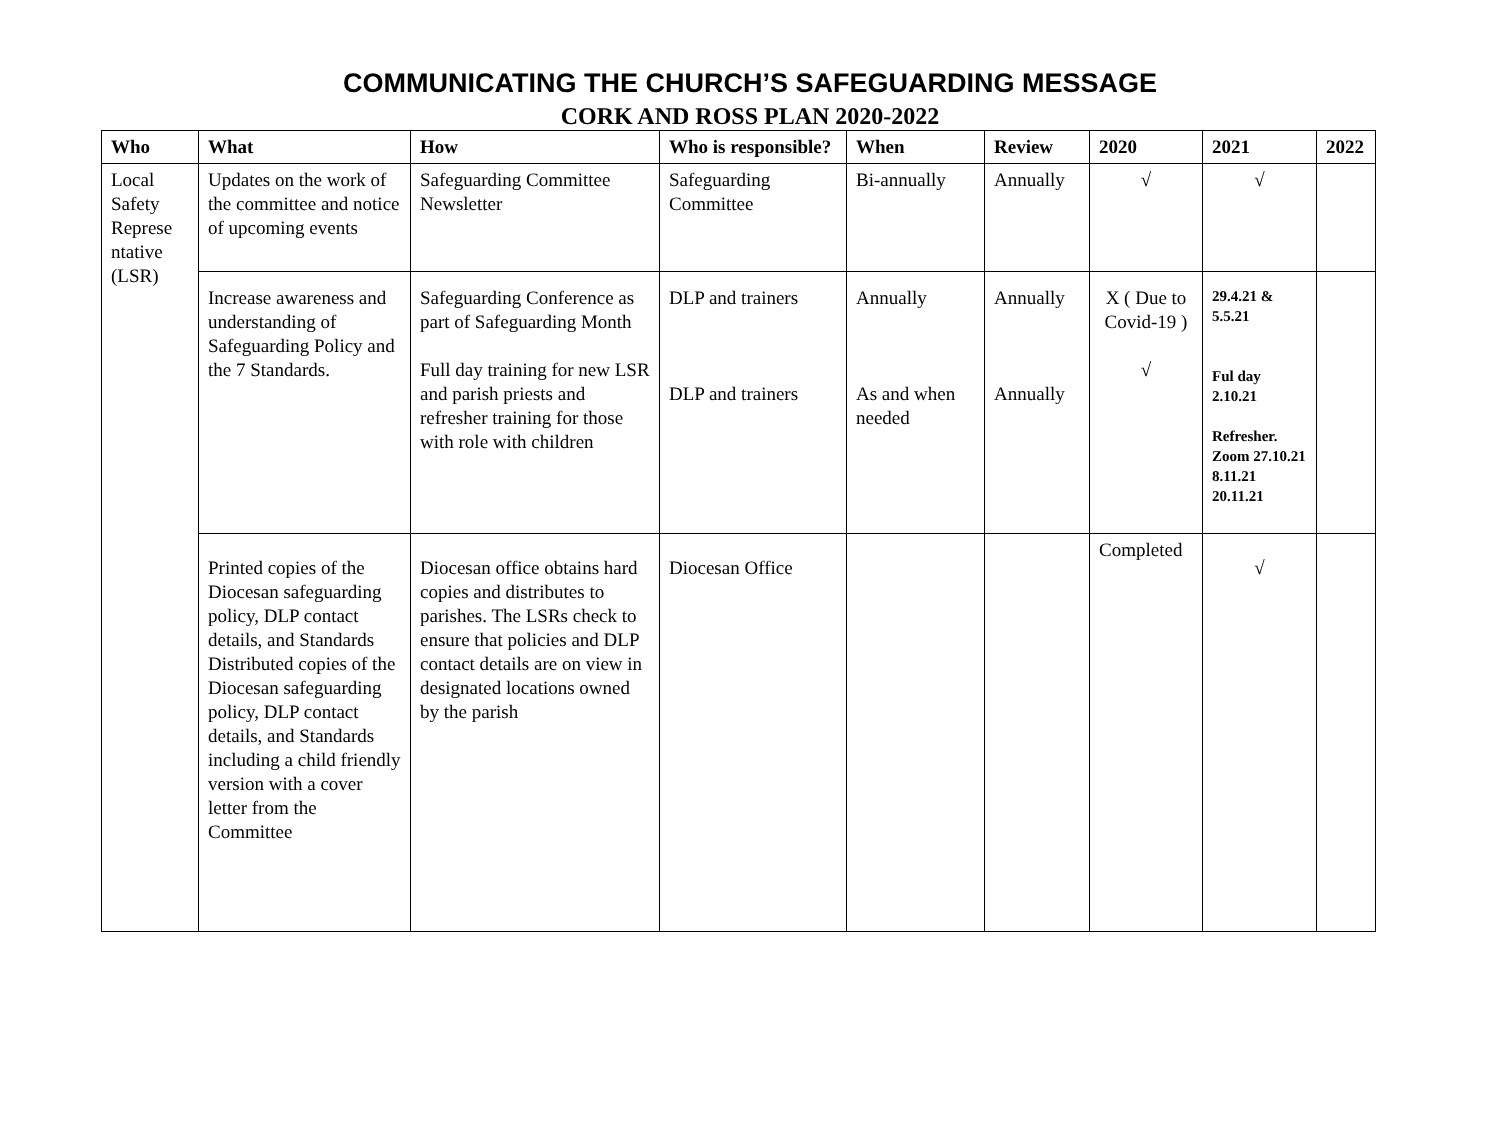COMMUNICATING THE CHURCH’S SAFEGUARDING MESSAGE
CORK AND ROSS PLAN 2020-2022
| Who | What | How | Who is responsible? | When | Review | 2020 | 2021 | 2022 |
| --- | --- | --- | --- | --- | --- | --- | --- | --- |
| Local Safety Represe ntative (LSR) | Updates on the work of the committee and notice of upcoming events | Safeguarding Committee Newsletter | Safeguarding Committee | Bi-annually | Annually | √ | √ | |
| | Increase awareness and understanding of Safeguarding Policy and the 7 Standards. | Safeguarding Conference as part of Safeguarding Month Full day training for new LSR and parish priests and refresher training for those with role with children | DLP and trainers DLP and trainers | Annually As and when needed | Annually Annually | X ( Due to Covid-19 ) √ | 29.4.21 & 5.5.21 Ful day 2.10.21 Refresher. Zoom 27.10.21 8.11.21 20.11.21 | |
| | Printed copies of the Diocesan safeguarding policy, DLP contact details, and Standards Distributed copies of the Diocesan safeguarding policy, DLP contact details, and Standards including a child friendly version with a cover letter from the Committee | Diocesan office obtains hard copies and distributes to parishes. The LSRs check to ensure that policies and DLP contact details are on view in designated locations owned by the parish | Diocesan Office | | | Completed | √ | |